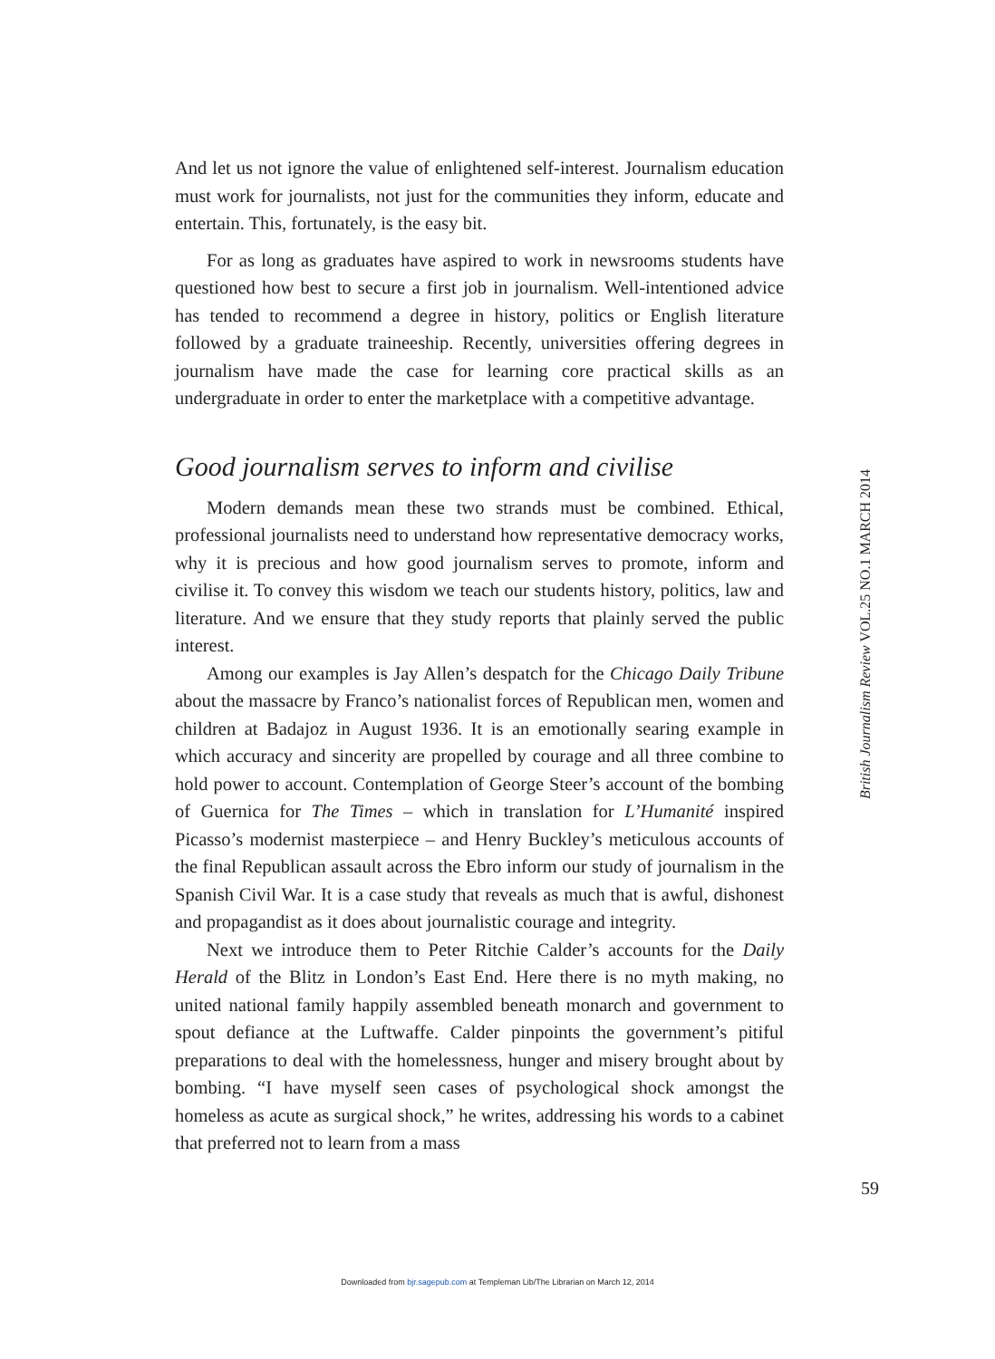And let us not ignore the value of enlightened self-interest. Journalism education must work for journalists, not just for the communities they inform, educate and entertain. This, fortunately, is the easy bit.
For as long as graduates have aspired to work in newsrooms students have questioned how best to secure a first job in journalism. Well-intentioned advice has tended to recommend a degree in history, politics or English literature followed by a graduate traineeship. Recently, universities offering degrees in journalism have made the case for learning core practical skills as an undergraduate in order to enter the marketplace with a competitive advantage.
Good journalism serves to inform and civilise
Modern demands mean these two strands must be combined. Ethical, professional journalists need to understand how representative democracy works, why it is precious and how good journalism serves to promote, inform and civilise it. To convey this wisdom we teach our students history, politics, law and literature. And we ensure that they study reports that plainly served the public interest.
Among our examples is Jay Allen’s despatch for the Chicago Daily Tribune about the massacre by Franco’s nationalist forces of Republican men, women and children at Badajoz in August 1936. It is an emotionally searing example in which accuracy and sincerity are propelled by courage and all three combine to hold power to account. Contemplation of George Steer’s account of the bombing of Guernica for The Times – which in translation for L’Humanité inspired Picasso’s modernist masterpiece – and Henry Buckley’s meticulous accounts of the final Republican assault across the Ebro inform our study of journalism in the Spanish Civil War. It is a case study that reveals as much that is awful, dishonest and propagandist as it does about journalistic courage and integrity.
Next we introduce them to Peter Ritchie Calder’s accounts for the Daily Herald of the Blitz in London’s East End. Here there is no myth making, no united national family happily assembled beneath monarch and government to spout defiance at the Luftwaffe. Calder pinpoints the government’s pitiful preparations to deal with the homelessness, hunger and misery brought about by bombing. “I have myself seen cases of psychological shock amongst the homeless as acute as surgical shock,” he writes, addressing his words to a cabinet that preferred not to learn from a mass
British Journalism Review VOL.25 NO.1 MARCH 2014
59
Downloaded from bjr.sagepub.com at Templeman Lib/The Librarian on March 12, 2014